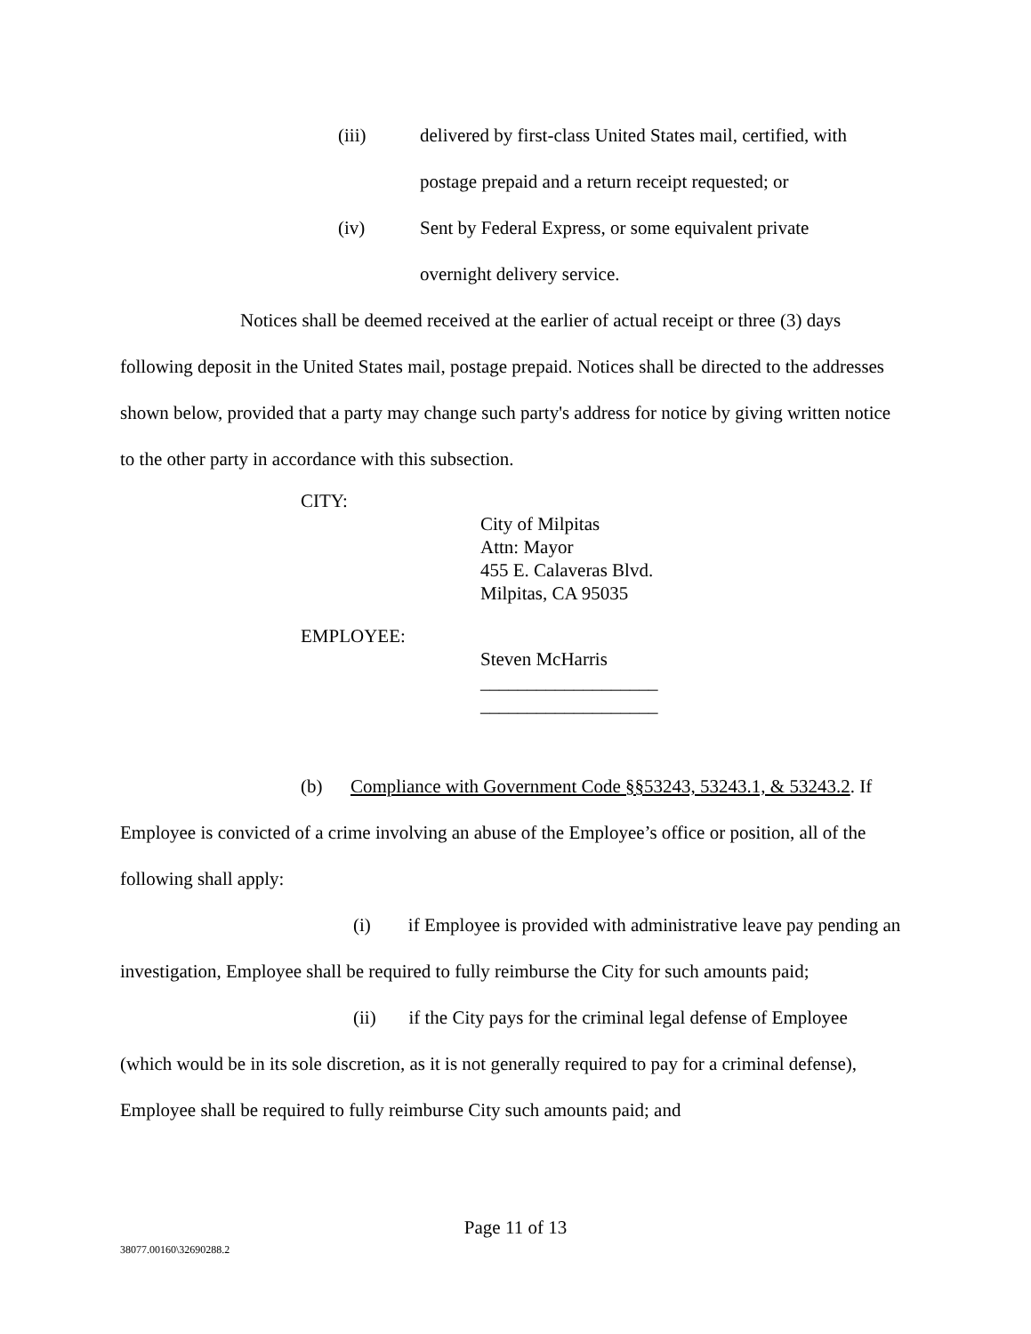(iii) delivered by first-class United States mail, certified, with
postage prepaid and a return receipt requested; or
(iv) Sent by Federal Express, or some equivalent private
overnight delivery service.
Notices shall be deemed received at the earlier of actual receipt or three (3) days following deposit in the United States mail, postage prepaid. Notices shall be directed to the addresses shown below, provided that a party may change such party's address for notice by giving written notice to the other party in accordance with this subsection.
CITY:
City of Milpitas
Attn: Mayor
455 E. Calaveras Blvd.
Milpitas, CA 95035
EMPLOYEE:
Steven McHarris
___________________
___________________
(b) Compliance with Government Code §§53243, 53243.1, & 53243.2. If Employee is convicted of a crime involving an abuse of the Employee’s office or position, all of the following shall apply:
(i) if Employee is provided with administrative leave pay pending an investigation, Employee shall be required to fully reimburse the City for such amounts paid;
(ii) if the City pays for the criminal legal defense of Employee (which would be in its sole discretion, as it is not generally required to pay for a criminal defense), Employee shall be required to fully reimburse City such amounts paid; and
Page 11 of 13
38077.00160\32690288.2